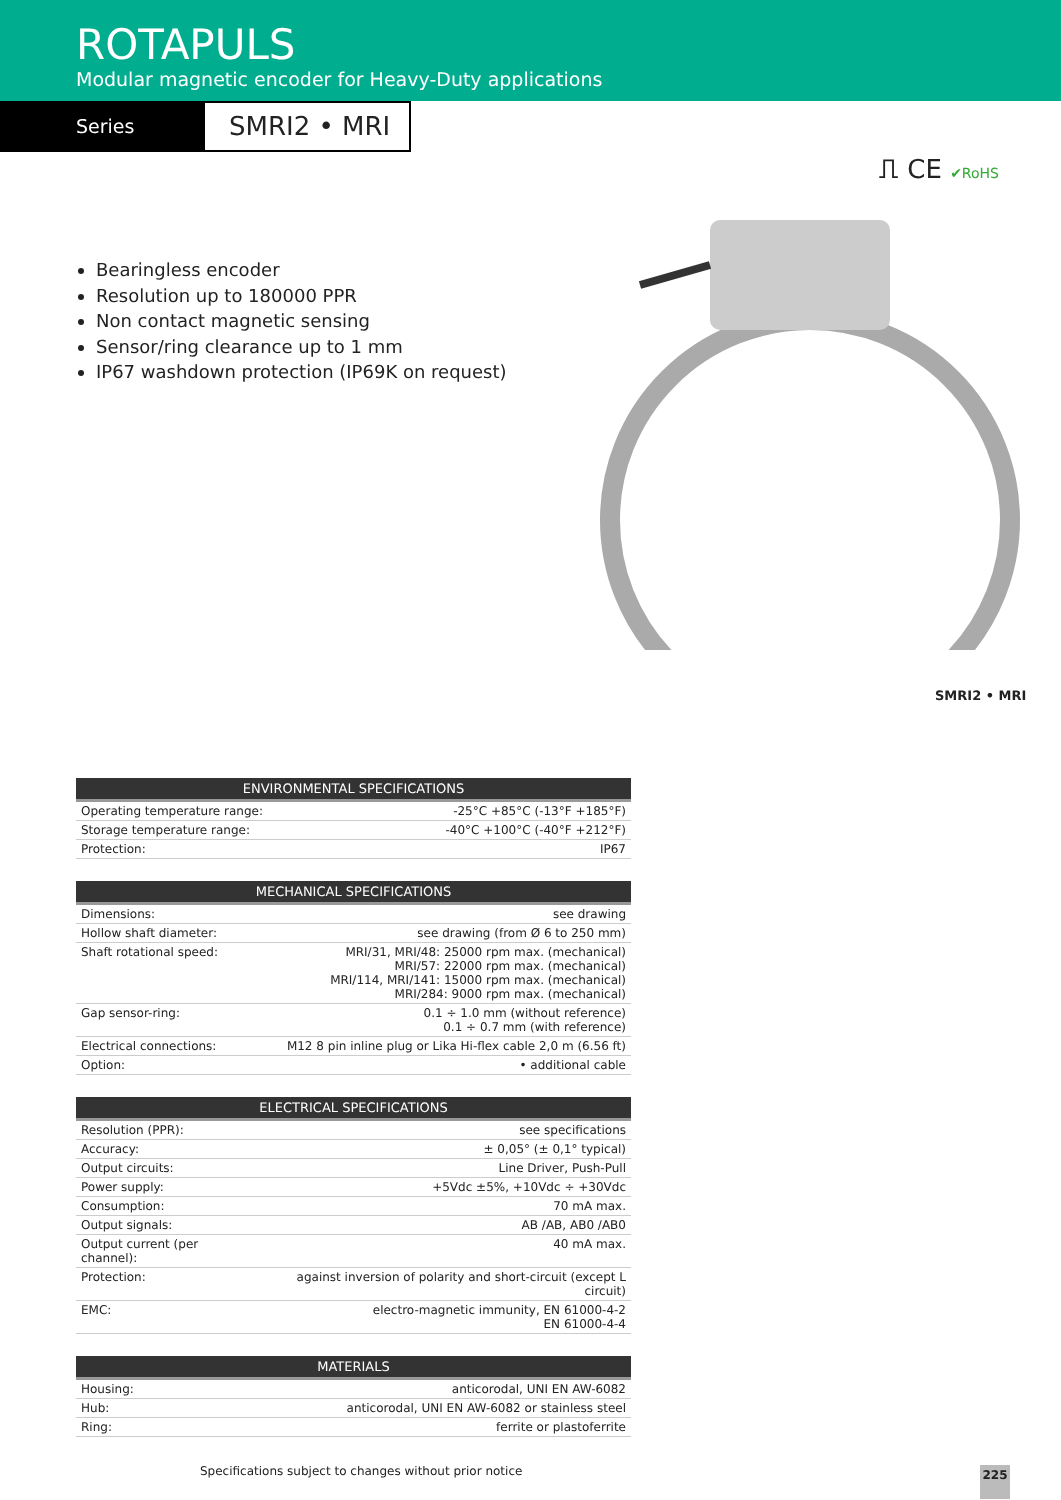ROTAPULS
Modular magnetic encoder for Heavy-Duty applications
Series
SMRI2 • MRI
⎍ CE ✔RoHS
Bearingless encoder
Resolution up to 180000 PPR
Non contact magnetic sensing
Sensor/ring clearance up to 1 mm
IP67 washdown protection (IP69K on request)
SMRI2 • MRI
| ENVIRONMENTAL SPECIFICATIONS | |
| --- | --- |
| Operating temperature range: | -25°C +85°C (-13°F +185°F) |
| Storage temperature range: | -40°C +100°C (-40°F +212°F) |
| Protection: | IP67 |
| MECHANICAL SPECIFICATIONS | |
| --- | --- |
| Dimensions: | see drawing |
| Hollow shaft diameter: | see drawing (from Ø 6 to 250 mm) |
| Shaft rotational speed: | MRI/31, MRI/48: 25000 rpm max. (mechanical) MRI/57: 22000 rpm max. (mechanical) MRI/114, MRI/141: 15000 rpm max. (mechanical) MRI/284: 9000 rpm max. (mechanical) |
| Gap sensor-ring: | 0.1 ÷ 1.0 mm (without reference) 0.1 ÷ 0.7 mm (with reference) |
| Electrical connections: | M12 8 pin inline plug or Lika Hi-flex cable 2,0 m (6.56 ft) |
| Option: | • additional cable |
| ELECTRICAL SPECIFICATIONS | |
| --- | --- |
| Resolution (PPR): | see specifications |
| Accuracy: | ± 0,05° (± 0,1° typical) |
| Output circuits: | Line Driver, Push-Pull |
| Power supply: | +5Vdc ±5%, +10Vdc ÷ +30Vdc |
| Consumption: | 70 mA max. |
| Output signals: | AB /AB, AB0 /AB0 |
| Output current (per channel): | 40 mA max. |
| Protection: | against inversion of polarity and short-circuit (except L circuit) |
| EMC: | electro-magnetic immunity, EN 61000-4-2 EN 61000-4-4 |
| MATERIALS | |
| --- | --- |
| Housing: | anticorodal, UNI EN AW-6082 |
| Hub: | anticorodal, UNI EN AW-6082 or stainless steel |
| Ring: | ferrite or plastoferrite |
Specifications subject to changes without prior notice
225